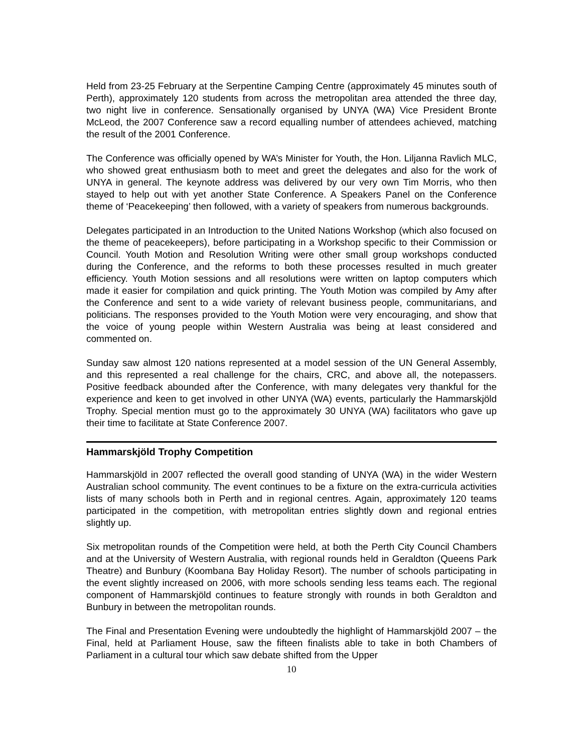Held from 23-25 February at the Serpentine Camping Centre (approximately 45 minutes south of Perth), approximately 120 students from across the metropolitan area attended the three day, two night live in conference. Sensationally organised by UNYA (WA) Vice President Bronte McLeod, the 2007 Conference saw a record equalling number of attendees achieved, matching the result of the 2001 Conference.
The Conference was officially opened by WA’s Minister for Youth, the Hon. Liljanna Ravlich MLC, who showed great enthusiasm both to meet and greet the delegates and also for the work of UNYA in general. The keynote address was delivered by our very own Tim Morris, who then stayed to help out with yet another State Conference. A Speakers Panel on the Conference theme of ‘Peacekeeping’ then followed, with a variety of speakers from numerous backgrounds.
Delegates participated in an Introduction to the United Nations Workshop (which also focused on the theme of peacekeepers), before participating in a Workshop specific to their Commission or Council. Youth Motion and Resolution Writing were other small group workshops conducted during the Conference, and the reforms to both these processes resulted in much greater efficiency. Youth Motion sessions and all resolutions were written on laptop computers which made it easier for compilation and quick printing. The Youth Motion was compiled by Amy after the Conference and sent to a wide variety of relevant business people, communitarians, and politicians. The responses provided to the Youth Motion were very encouraging, and show that the voice of young people within Western Australia was being at least considered and commented on.
Sunday saw almost 120 nations represented at a model session of the UN General Assembly, and this represented a real challenge for the chairs, CRC, and above all, the notepassers. Positive feedback abounded after the Conference, with many delegates very thankful for the experience and keen to get involved in other UNYA (WA) events, particularly the Hammarskjöld Trophy. Special mention must go to the approximately 30 UNYA (WA) facilitators who gave up their time to facilitate at State Conference 2007.
Hammarskjöld Trophy Competition
Hammarskjöld in 2007 reflected the overall good standing of UNYA (WA) in the wider Western Australian school community. The event continues to be a fixture on the extra-curricula activities lists of many schools both in Perth and in regional centres. Again, approximately 120 teams participated in the competition, with metropolitan entries slightly down and regional entries slightly up.
Six metropolitan rounds of the Competition were held, at both the Perth City Council Chambers and at the University of Western Australia, with regional rounds held in Geraldton (Queens Park Theatre) and Bunbury (Koombana Bay Holiday Resort). The number of schools participating in the event slightly increased on 2006, with more schools sending less teams each. The regional component of Hammarskjöld continues to feature strongly with rounds in both Geraldton and Bunbury in between the metropolitan rounds.
The Final and Presentation Evening were undoubtedly the highlight of Hammarskjöld 2007 – the Final, held at Parliament House, saw the fifteen finalists able to take in both Chambers of Parliament in a cultural tour which saw debate shifted from the Upper
10